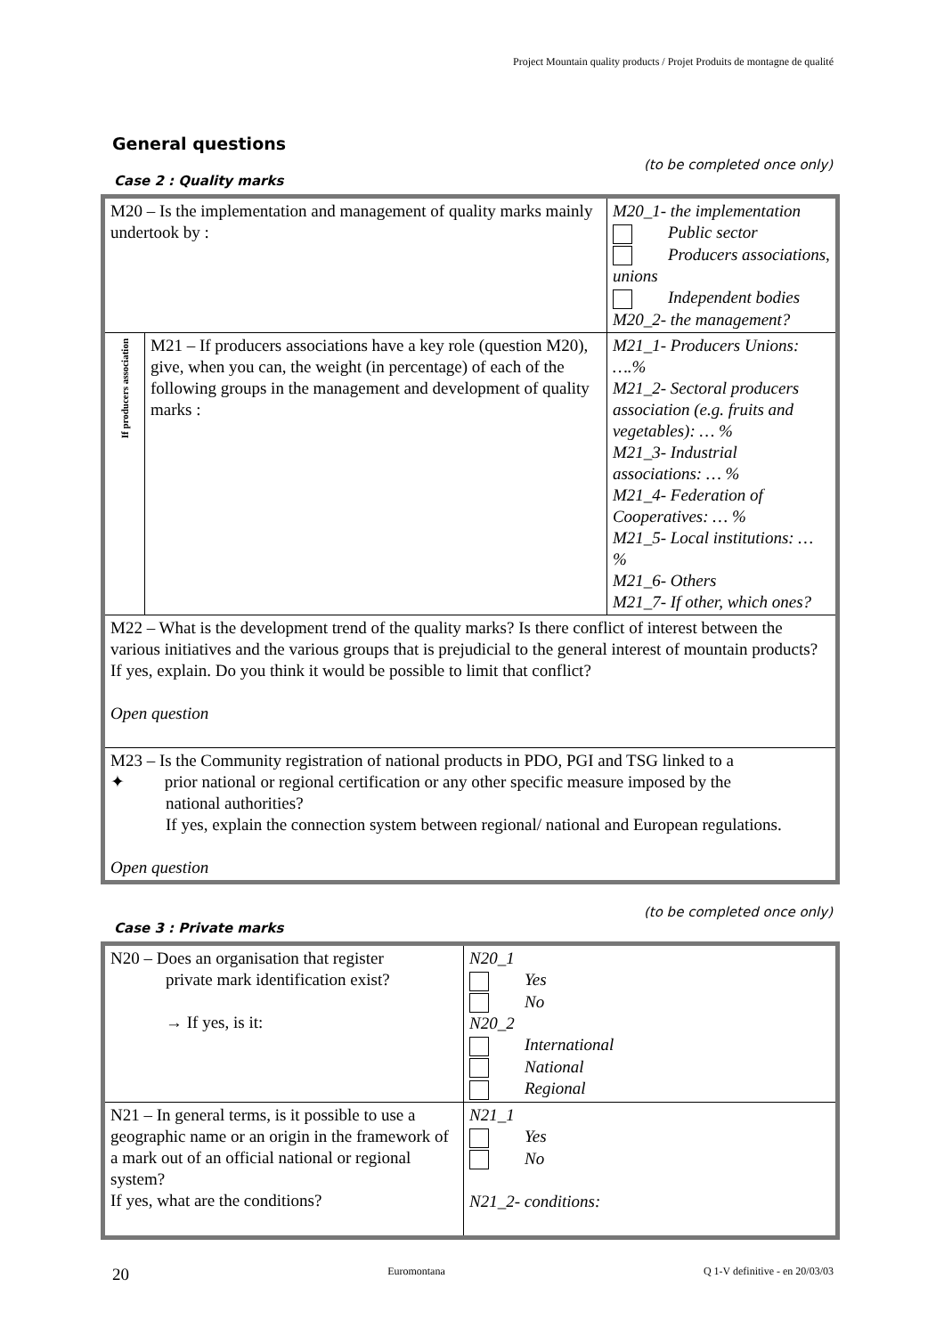Project Mountain quality products / Projet Produits de montagne de qualité
General questions
(to be completed once only)
Case 2 : Quality marks
| M20 – Is the implementation and management of quality marks mainly undertook by : | | M20_1- the implementation Public sector Producers associations, unions Independent bodies M20_2- the management? |
| If producers association | M21 – If producers associations have a key role (question M20), give, when you can, the weight (in percentage) of each of the following groups in the management and development of quality marks : | M21_1- Producers Unions: ….% M21_2- Sectoral producers association (e.g. fruits and vegetables): … % M21_3- Industrial associations: … % M21_4- Federation of Cooperatives: … % M21_5- Local institutions: … % M21_6- Others M21_7- If other, which ones? |
| M22 – What is the development trend of the quality marks? Is there conflict of interest between the various initiatives and the various groups that is prejudicial to the general interest of mountain products? If yes, explain. Do you think it would be possible to limit that conflict? Open question | | |
| M23 – Is the Community registration of national products in PDO, PGI and TSG linked to a ✦ prior national or regional certification or any other specific measure imposed by the national authorities? If yes, explain the connection system between regional/ national and European regulations. Open question | | |
(to be completed once only)
Case 3 : Private marks
| N20 – Does an organisation that register private mark identification exist? → If yes, is it: | N20_1 Yes No N20_2 International National Regional |
| N21 – In general terms, is it possible to use a geographic name or an origin in the framework of a mark out of an official national or regional system? If yes, what are the conditions? | N21_1 Yes No N21_2- conditions: |
20 Euromontana Q 1-V definitive - en 20/03/03